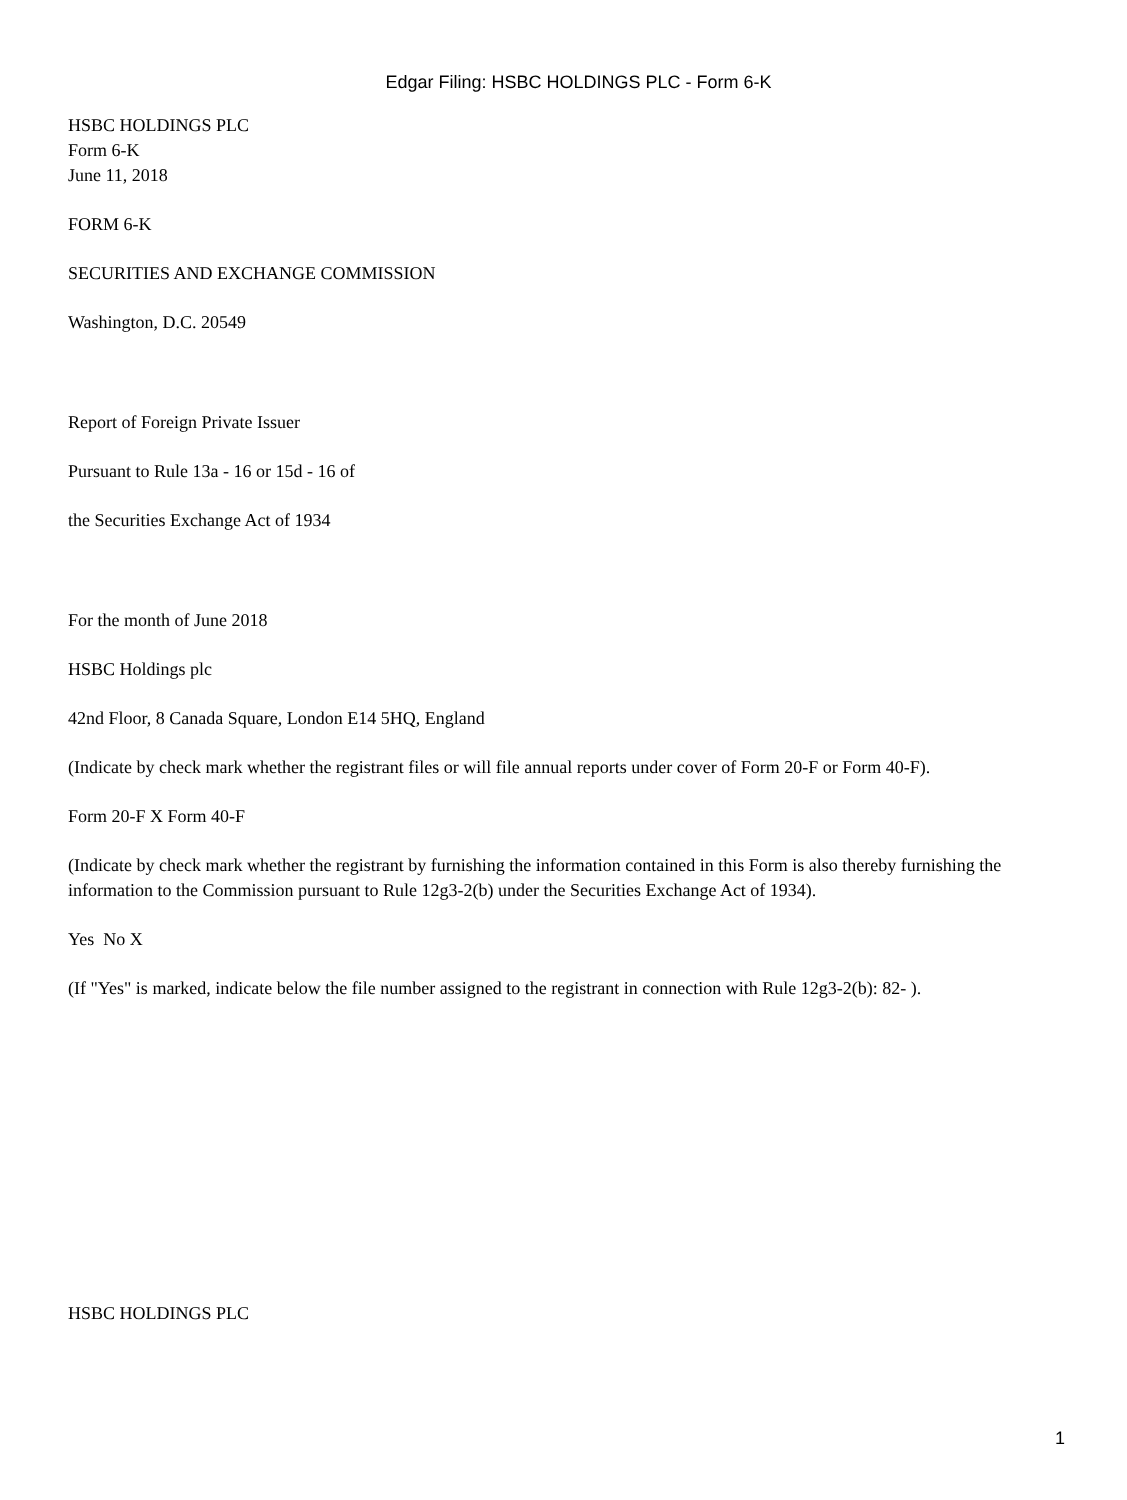Edgar Filing: HSBC HOLDINGS PLC - Form 6-K
HSBC HOLDINGS PLC
Form 6-K
June 11, 2018
FORM 6-K
SECURITIES AND EXCHANGE COMMISSION
Washington, D.C. 20549
Report of Foreign Private Issuer
Pursuant to Rule 13a - 16 or 15d - 16 of
the Securities Exchange Act of 1934
For the month of June 2018
HSBC Holdings plc
42nd Floor, 8 Canada Square, London E14 5HQ, England
(Indicate by check mark whether the registrant files or will file annual reports under cover of Form 20-F or Form 40-F).
Form 20-F X Form 40-F
(Indicate by check mark whether the registrant by furnishing the information contained in this Form is also thereby furnishing the information to the Commission pursuant to Rule 12g3-2(b) under the Securities Exchange Act of 1934).
Yes No X
(If "Yes" is marked, indicate below the file number assigned to the registrant in connection with Rule 12g3-2(b): 82- ).
HSBC HOLDINGS PLC
1